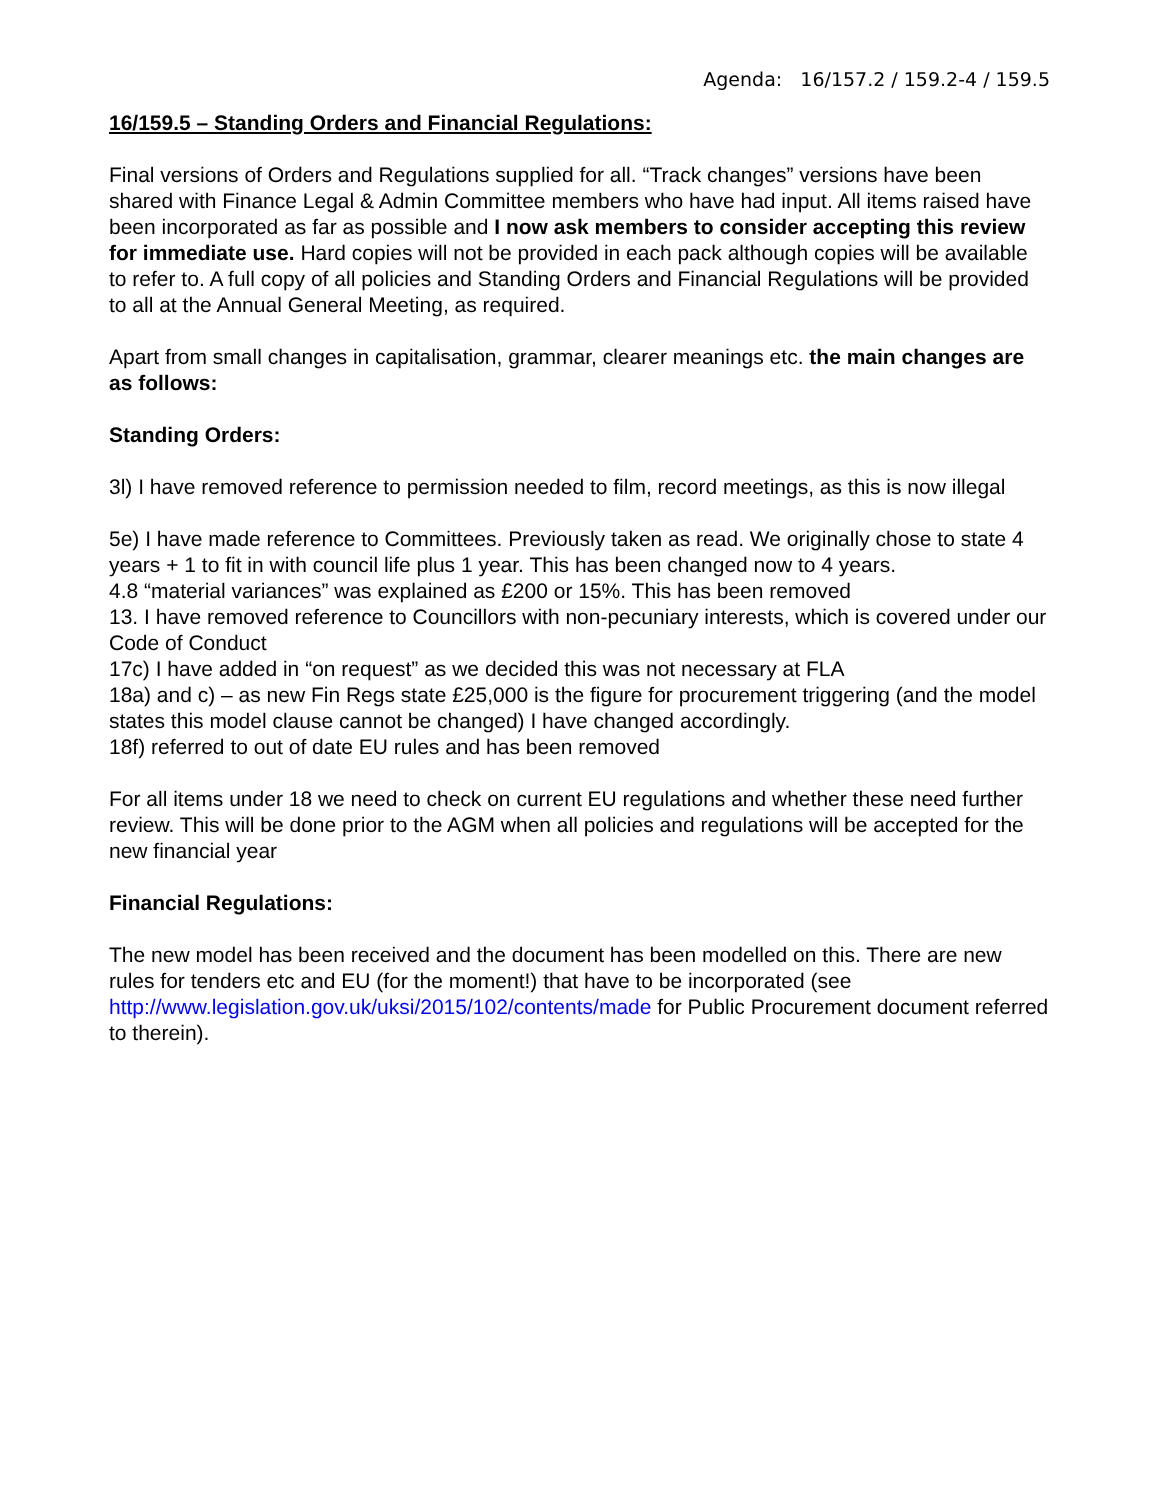Agenda: 16/157.2 / 159.2-4 / 159.5
16/159.5 – Standing Orders and Financial Regulations:
Final versions of Orders and Regulations supplied for all. “Track changes” versions have been shared with Finance Legal & Admin Committee members who have had input. All items raised have been incorporated as far as possible and I now ask members to consider accepting this review for immediate use. Hard copies will not be provided in each pack although copies will be available to refer to. A full copy of all policies and Standing Orders and Financial Regulations will be provided to all at the Annual General Meeting, as required.
Apart from small changes in capitalisation, grammar, clearer meanings etc. the main changes are as follows:
Standing Orders:
3l) I have removed reference to permission needed to film, record meetings, as this is now illegal
5e) I have made reference to Committees. Previously taken as read. We originally chose to state 4 years + 1 to fit in with council life plus 1 year. This has been changed now to 4 years.
4.8 “material variances” was explained as £200 or 15%. This has been removed
13. I have removed reference to Councillors with non-pecuniary interests, which is covered under our Code of Conduct
17c) I have added in “on request” as we decided this was not necessary at FLA
18a) and c) – as new Fin Regs state £25,000 is the figure for procurement triggering (and the model states this model clause cannot be changed) I have changed accordingly.
18f) referred to out of date EU rules and has been removed
For all items under 18 we need to check on current EU regulations and whether these need further review. This will be done prior to the AGM when all policies and regulations will be accepted for the new financial year
Financial Regulations:
The new model has been received and the document has been modelled on this. There are new rules for tenders etc and EU (for the moment!) that have to be incorporated (see http://www.legislation.gov.uk/uksi/2015/102/contents/made for Public Procurement document referred to therein).